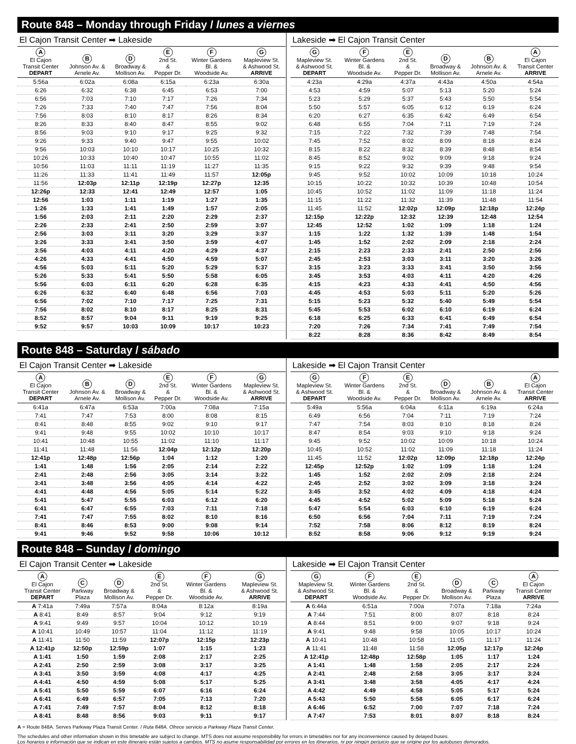Route 848 – Monday through Friday / lunes a viernes
El Cajon Transit Center ➡ Lakeside
| A El Cajon Transit Center DEPART | B Johnson Av. & Arnele Av. | D Broadway & Mollison Av. | E 2nd St. & Pepper Dr. | F Winter Gardens Bl. & Woodside Av. | G Mapleview St. & Ashwood St. ARRIVE |
| --- | --- | --- | --- | --- | --- |
| 5:56a | 6:02a | 6:08a | 6:15a | 6:23a | 6:30a |
| 6:26 | 6:32 | 6:38 | 6:45 | 6:53 | 7:00 |
| 6:56 | 7:03 | 7:10 | 7:17 | 7:26 | 7:34 |
| 7:26 | 7:33 | 7:40 | 7:47 | 7:56 | 8:04 |
| 7:56 | 8:03 | 8:10 | 8:17 | 8:26 | 8:34 |
| 8:26 | 8:33 | 8:40 | 8:47 | 8:55 | 9:02 |
| 8:56 | 9:03 | 9:10 | 9:17 | 9:25 | 9:32 |
| 9:26 | 9:33 | 9:40 | 9:47 | 9:55 | 10:02 |
| 9:56 | 10:03 | 10:10 | 10:17 | 10:25 | 10:32 |
| 10:26 | 10:33 | 10:40 | 10:47 | 10:55 | 11:02 |
| 10:56 | 11:03 | 11:11 | 11:19 | 11:27 | 11:35 |
| 11:26 | 11:33 | 11:41 | 11:49 | 11:57 | 12:05p |
| 11:56 | 12:03p | 12:11p | 12:19p | 12:27p | 12:35 |
| 12:26p | 12:33 | 12:41 | 12:49 | 12:57 | 1:05 |
| 12:56 | 1:03 | 1:11 | 1:19 | 1:27 | 1:35 |
| 1:26 | 1:33 | 1:41 | 1:49 | 1:57 | 2:05 |
| 1:56 | 2:03 | 2:11 | 2:20 | 2:29 | 2:37 |
| 2:26 | 2:33 | 2:41 | 2:50 | 2:59 | 3:07 |
| 2:56 | 3:03 | 3:11 | 3:20 | 3:29 | 3:37 |
| 3:26 | 3:33 | 3:41 | 3:50 | 3:59 | 4:07 |
| 3:56 | 4:03 | 4:11 | 4:20 | 4:29 | 4:37 |
| 4:26 | 4:33 | 4:41 | 4:50 | 4:59 | 5:07 |
| 4:56 | 5:03 | 5:11 | 5:20 | 5:29 | 5:37 |
| 5:26 | 5:33 | 5:41 | 5:50 | 5:58 | 6:05 |
| 5:56 | 6:03 | 6:11 | 6:20 | 6:28 | 6:35 |
| 6:26 | 6:32 | 6:40 | 6:48 | 6:56 | 7:03 |
| 6:56 | 7:02 | 7:10 | 7:17 | 7:25 | 7:31 |
| 7:56 | 8:02 | 8:10 | 8:17 | 8:25 | 8:31 |
| 8:52 | 8:57 | 9:04 | 9:11 | 9:19 | 9:25 |
| 9:52 | 9:57 | 10:03 | 10:09 | 10:17 | 10:23 |
Lakeside ➡ El Cajon Transit Center
| G Mapleview St. & Ashwood St. DEPART | F Winter Gardens Bl. & Woodside Av. | E 2nd St. & Pepper Dr. | D Broadway & Mollison Av. | B Johnson Av. & Arnele Av. | A El Cajon Transit Center ARRIVE |
| --- | --- | --- | --- | --- | --- |
| 4:23a | 4:29a | 4:37a | 4:43a | 4:50a | 4:54a |
| 4:53 | 4:59 | 5:07 | 5:13 | 5:20 | 5:24 |
| 5:23 | 5:29 | 5:37 | 5:43 | 5:50 | 5:54 |
| 5:50 | 5:57 | 6:05 | 6:12 | 6:19 | 6:24 |
| 6:20 | 6:27 | 6:35 | 6:42 | 6:49 | 6:54 |
| 6:48 | 6:55 | 7:04 | 7:11 | 7:19 | 7:24 |
| 7:15 | 7:22 | 7:32 | 7:39 | 7:48 | 7:54 |
| 7:45 | 7:52 | 8:02 | 8:09 | 8:18 | 8:24 |
| 8:15 | 8:22 | 8:32 | 8:39 | 8:48 | 8:54 |
| 8:45 | 8:52 | 9:02 | 9:09 | 9:18 | 9:24 |
| 9:15 | 9:22 | 9:32 | 9:39 | 9:48 | 9:54 |
| 9:45 | 9:52 | 10:02 | 10:09 | 10:18 | 10:24 |
| 10:15 | 10:22 | 10:32 | 10:39 | 10:48 | 10:54 |
| 10:45 | 10:52 | 11:02 | 11:09 | 11:18 | 11:24 |
| 11:15 | 11:22 | 11:32 | 11:39 | 11:48 | 11:54 |
| 11:45 | 11:52 | 12:02p | 12:09p | 12:18p | 12:24p |
| 12:15p | 12:22p | 12:32 | 12:39 | 12:48 | 12:54 |
| 12:45 | 12:52 | 1:02 | 1:09 | 1:18 | 1:24 |
| 1:15 | 1:22 | 1:32 | 1:39 | 1:48 | 1:54 |
| 1:45 | 1:52 | 2:02 | 2:09 | 2:18 | 2:24 |
| 2:15 | 2:23 | 2:33 | 2:41 | 2:50 | 2:56 |
| 2:45 | 2:53 | 3:03 | 3:11 | 3:20 | 3:26 |
| 3:15 | 3:23 | 3:33 | 3:41 | 3:50 | 3:56 |
| 3:45 | 3:53 | 4:03 | 4:11 | 4:20 | 4:26 |
| 4:15 | 4:23 | 4:33 | 4:41 | 4:50 | 4:56 |
| 4:45 | 4:53 | 5:03 | 5:11 | 5:20 | 5:26 |
| 5:15 | 5:23 | 5:32 | 5:40 | 5:49 | 5:54 |
| 5:45 | 5:53 | 6:02 | 6:10 | 6:19 | 6:24 |
| 6:18 | 6:25 | 6:33 | 6:41 | 6:49 | 6:54 |
| 7:20 | 7:26 | 7:34 | 7:41 | 7:49 | 7:54 |
| 8:22 | 8:28 | 8:36 | 8:42 | 8:49 | 8:54 |
Route 848 – Saturday / sábado
El Cajon Transit Center ➡ Lakeside
| A El Cajon Transit Center DEPART | B Johnson Av. & Arnele Av. | D Broadway & Mollison Av. | E 2nd St. & Pepper Dr. | F Winter Gardens Bl. & Woodside Av. | G Mapleview St. & Ashwood St. ARRIVE |
| --- | --- | --- | --- | --- | --- |
| 6:41a | 6:47a | 6:53a | 7:00a | 7:08a | 7:15a |
| 7:41 | 7:47 | 7:53 | 8:00 | 8:08 | 8:15 |
| 8:41 | 8:48 | 8:55 | 9:02 | 9:10 | 9:17 |
| 9:41 | 9:48 | 9:55 | 10:02 | 10:10 | 10:17 |
| 10:41 | 10:48 | 10:55 | 11:02 | 11:10 | 11:17 |
| 11:41 | 11:48 | 11:56 | 12:04p | 12:12p | 12:20p |
| 12:41p | 12:48p | 12:56p | 1:04 | 1:12 | 1:20 |
| 1:41 | 1:48 | 1:56 | 2:05 | 2:14 | 2:22 |
| 2:41 | 2:48 | 2:56 | 3:05 | 3:14 | 3:22 |
| 3:41 | 3:48 | 3:56 | 4:05 | 4:14 | 4:22 |
| 4:41 | 4:48 | 4:56 | 5:05 | 5:14 | 5:22 |
| 5:41 | 5:47 | 5:55 | 6:03 | 6:12 | 6:20 |
| 6:41 | 6:47 | 6:55 | 7:03 | 7:11 | 7:18 |
| 7:41 | 7:47 | 7:55 | 8:02 | 8:10 | 8:16 |
| 8:41 | 8:46 | 8:53 | 9:00 | 9:08 | 9:14 |
| 9:41 | 9:46 | 9:52 | 9:58 | 10:06 | 10:12 |
Lakeside ➡ El Cajon Transit Center
| G Mapleview St. & Ashwood St. DEPART | F Winter Gardens Bl. & Woodside Av. | E 2nd St. & Pepper Dr. | D Broadway & Mollison Av. | B Johnson Av. & Arnele Av. | A El Cajon Transit Center ARRIVE |
| --- | --- | --- | --- | --- | --- |
| 5:49a | 5:56a | 6:04a | 6:11a | 6:19a | 6:24a |
| 6:49 | 6:56 | 7:04 | 7:11 | 7:19 | 7:24 |
| 7:47 | 7:54 | 8:03 | 8:10 | 8:18 | 8:24 |
| 8:47 | 8:54 | 9:03 | 9:10 | 9:18 | 9:24 |
| 9:45 | 9:52 | 10:02 | 10:09 | 10:18 | 10:24 |
| 10:45 | 10:52 | 11:02 | 11:09 | 11:18 | 11:24 |
| 11:45 | 11:52 | 12:02p | 12:09p | 12:18p | 12:24p |
| 12:45p | 12:52p | 1:02 | 1:09 | 1:18 | 1:24 |
| 1:45 | 1:52 | 2:02 | 2:09 | 2:18 | 2:24 |
| 2:45 | 2:52 | 3:02 | 3:09 | 3:18 | 3:24 |
| 3:45 | 3:52 | 4:02 | 4:09 | 4:18 | 4:24 |
| 4:45 | 4:52 | 5:02 | 5:09 | 5:18 | 5:24 |
| 5:47 | 5:54 | 6:03 | 6:10 | 6:19 | 6:24 |
| 6:50 | 6:56 | 7:04 | 7:11 | 7:19 | 7:24 |
| 7:52 | 7:58 | 8:06 | 8:12 | 8:19 | 8:24 |
| 8:52 | 8:58 | 9:06 | 9:12 | 9:19 | 9:24 |
Route 848 – Sunday / domingo
El Cajon Transit Center ➡ Lakeside
| A El Cajon Transit Center DEPART | C Parkway Plaza | D Broadway & Mollison Av. | E 2nd St. & Pepper Dr. | F Winter Gardens Bl. & Woodside Av. | G Mapleview St. & Ashwood St. ARRIVE |
| --- | --- | --- | --- | --- | --- |
| A 7:41a | 7:49a | 7:57a | 8:04a | 8:12a | 8:19a |
| A 8:41 | 8:49 | 8:57 | 9:04 | 9:12 | 9:19 |
| A 9:41 | 9:49 | 9:57 | 10:04 | 10:12 | 10:19 |
| A 10:41 | 10:49 | 10:57 | 11:04 | 11:12 | 11:19 |
| A 11:41 | 11:50 | 11:59 | 12:07p | 12:15p | 12:23p |
| A 12:41p | 12:50p | 12:59p | 1:07 | 1:15 | 1:23 |
| A 1:41 | 1:50 | 1:59 | 2:08 | 2:17 | 2:25 |
| A 2:41 | 2:50 | 2:59 | 3:08 | 3:17 | 3:25 |
| A 3:41 | 3:50 | 3:59 | 4:08 | 4:17 | 4:25 |
| A 4:41 | 4:50 | 4:59 | 5:08 | 5:17 | 5:25 |
| A 5:41 | 5:50 | 5:59 | 6:07 | 6:16 | 6:24 |
| A 6:41 | 6:49 | 6:57 | 7:05 | 7:13 | 7:20 |
| A 7:41 | 7:49 | 7:57 | 8:04 | 8:12 | 8:18 |
| A 8:41 | 8:48 | 8:56 | 9:03 | 9:11 | 9:17 |
Lakeside ➡ El Cajon Transit Center
| G Mapleview St. & Ashwood St. DEPART | F Winter Gardens Bl. & Woodside Av. | E 2nd St. & Pepper Dr. | D Broadway & Mollison Av. | C Parkway Plaza | A El Cajon Transit Center ARRIVE |
| --- | --- | --- | --- | --- | --- |
| A 6:44a | 6:51a | 7:00a | 7:07a | 7:18a | 7:24a |
| A 7:44 | 7:51 | 8:00 | 8:07 | 8:18 | 8:24 |
| A 8:44 | 8:51 | 9:00 | 9:07 | 9:18 | 9:24 |
| A 9:41 | 9:48 | 9:58 | 10:05 | 10:17 | 10:24 |
| A 10:41 | 10:48 | 10:58 | 11:05 | 11:17 | 11:24 |
| A 11:41 | 11:48 | 11:58 | 12:05p | 12:17p | 12:24p |
| A 12:41p | 12:48p | 12:58p | 1:05 | 1:17 | 1:24 |
| A 1:41 | 1:48 | 1:58 | 2:05 | 2:17 | 2:24 |
| A 2:41 | 2:48 | 2:58 | 3:05 | 3:17 | 3:24 |
| A 3:41 | 3:48 | 3:58 | 4:05 | 4:17 | 4:24 |
| A 4:42 | 4:49 | 4:58 | 5:05 | 5:17 | 5:24 |
| A 5:43 | 5:50 | 5:58 | 6:05 | 6:17 | 6:24 |
| A 6:46 | 6:52 | 7:00 | 7:07 | 7:18 | 7:24 |
| A 7:47 | 7:53 | 8:01 | 8:07 | 8:18 | 8:24 |
A = Route 848A. Serves Parkway Plaza Transit Center. / Ruta 848A. Ofrece servicio a Parkway Plaza Transit Center.
The schedules and other information shown in this timetable are subject to change. MTS does not assume responsibility for errors in timetables nor for any inconvenience caused by delayed buses.
Los horarios e información que se indican en este itinerario están sujetos a cambios. MTS no asume responsabilidad por errores en los itinerarios, ni por ningún perjuicio que se origine por los autobuses demorados.